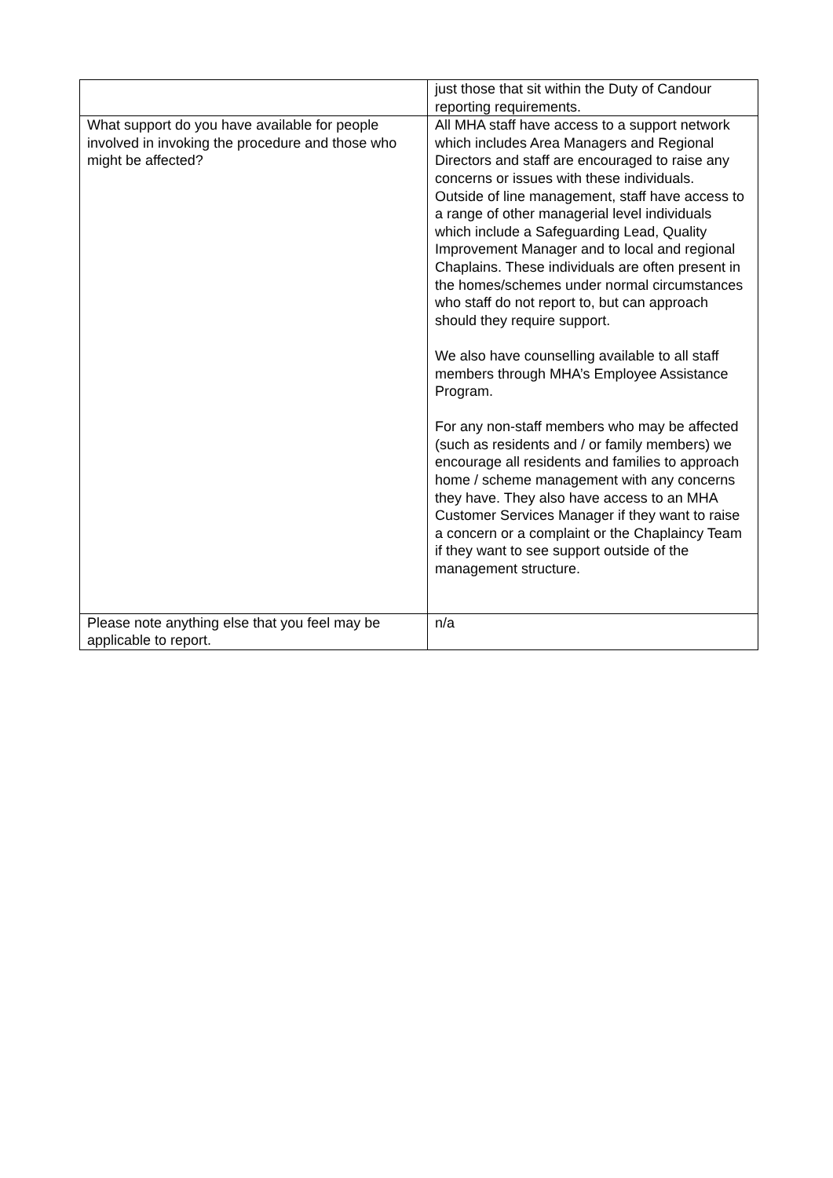| | just those that sit within the Duty of Candour reporting requirements. |
| What support do you have available for people involved in invoking the procedure and those who might be affected? | All MHA staff have access to a support network which includes Area Managers and Regional Directors and staff are encouraged to raise any concerns or issues with these individuals. Outside of line management, staff have access to a range of other managerial level individuals which include a Safeguarding Lead, Quality Improvement Manager and to local and regional Chaplains. These individuals are often present in the homes/schemes under normal circumstances who staff do not report to, but can approach should they require support. We also have counselling available to all staff members through MHA’s Employee Assistance Program. For any non-staff members who may be affected (such as residents and / or family members) we encourage all residents and families to approach home / scheme management with any concerns they have. They also have access to an MHA Customer Services Manager if they want to raise a concern or a complaint or the Chaplaincy Team if they want to see support outside of the management structure. |
| Please note anything else that you feel may be applicable to report. | n/a |